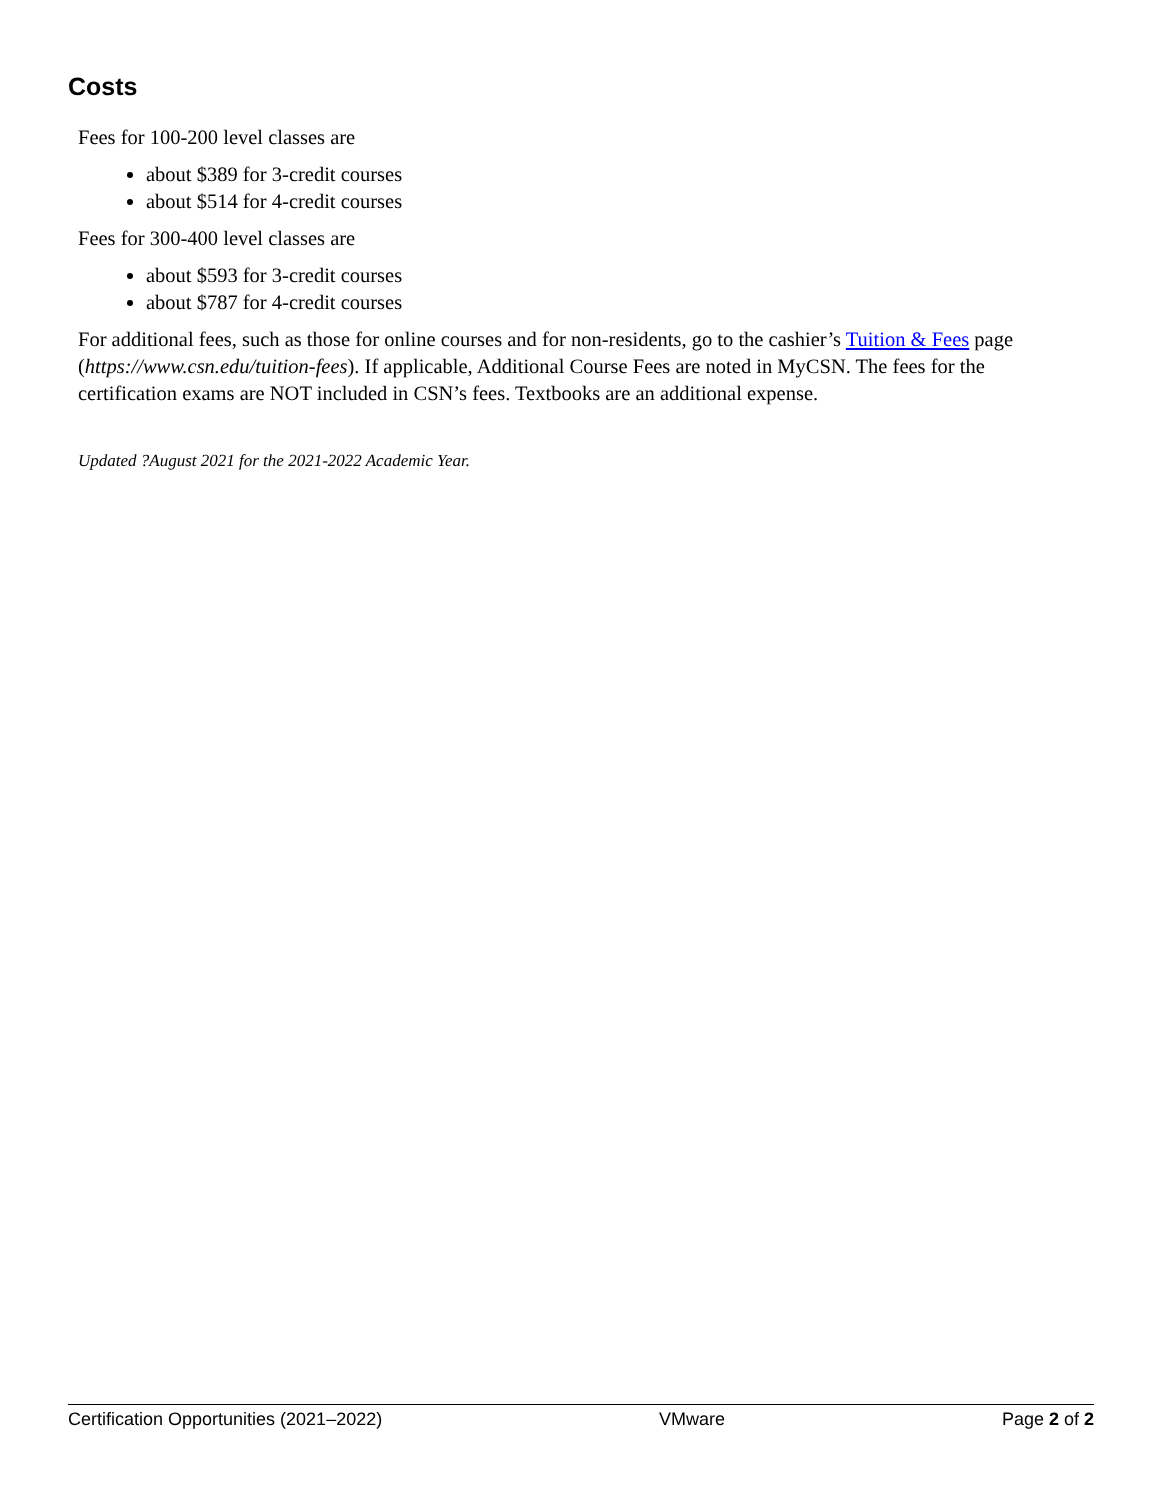Costs
Fees for 100-200 level classes are
about $389 for 3-credit courses
about $514 for 4-credit courses
Fees for 300-400 level classes are
about $593 for 3-credit courses
about $787 for 4-credit courses
For additional fees, such as those for online courses and for non-residents, go to the cashier’s Tuition & Fees page (https://www.csn.edu/tuition-fees). If applicable, Additional Course Fees are noted in MyCSN. The fees for the certification exams are NOT included in CSN’s fees. Textbooks are an additional expense.
Updated ?August 2021 for the 2021-2022 Academic Year.
Certification Opportunities (2021–2022) VMware Page 2 of 2